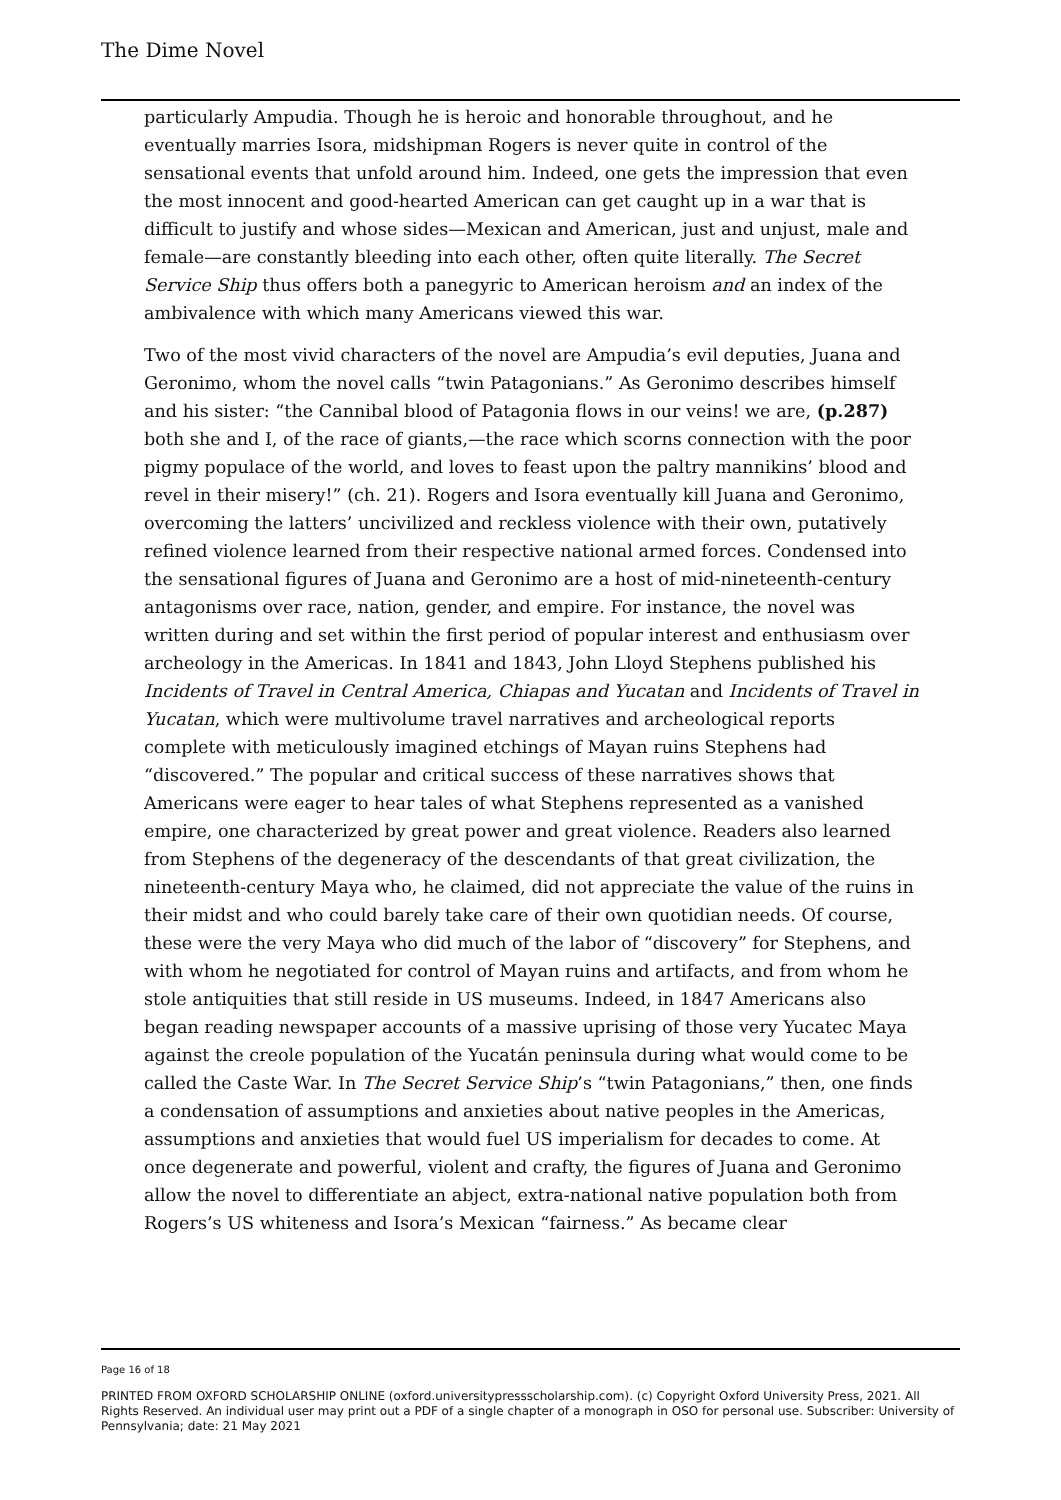The Dime Novel
particularly Ampudia. Though he is heroic and honorable throughout, and he eventually marries Isora, midshipman Rogers is never quite in control of the sensational events that unfold around him. Indeed, one gets the impression that even the most innocent and good-hearted American can get caught up in a war that is difficult to justify and whose sides—Mexican and American, just and unjust, male and female—are constantly bleeding into each other, often quite literally. The Secret Service Ship thus offers both a panegyric to American heroism and an index of the ambivalence with which many Americans viewed this war.
Two of the most vivid characters of the novel are Ampudia’s evil deputies, Juana and Geronimo, whom the novel calls “twin Patagonians.” As Geronimo describes himself and his sister: “the Cannibal blood of Patagonia flows in our veins! we are, (p.287) both she and I, of the race of giants,—the race which scorns connection with the poor pigmy populace of the world, and loves to feast upon the paltry mannikins’ blood and revel in their misery!” (ch. 21). Rogers and Isora eventually kill Juana and Geronimo, overcoming the latters’ uncivilized and reckless violence with their own, putatively refined violence learned from their respective national armed forces. Condensed into the sensational figures of Juana and Geronimo are a host of mid-nineteenth-century antagonisms over race, nation, gender, and empire. For instance, the novel was written during and set within the first period of popular interest and enthusiasm over archeology in the Americas. In 1841 and 1843, John Lloyd Stephens published his Incidents of Travel in Central America, Chiapas and Yucatan and Incidents of Travel in Yucatan, which were multivolume travel narratives and archeological reports complete with meticulously imagined etchings of Mayan ruins Stephens had “discovered.” The popular and critical success of these narratives shows that Americans were eager to hear tales of what Stephens represented as a vanished empire, one characterized by great power and great violence. Readers also learned from Stephens of the degeneracy of the descendants of that great civilization, the nineteenth-century Maya who, he claimed, did not appreciate the value of the ruins in their midst and who could barely take care of their own quotidian needs. Of course, these were the very Maya who did much of the labor of “discovery” for Stephens, and with whom he negotiated for control of Mayan ruins and artifacts, and from whom he stole antiquities that still reside in US museums. Indeed, in 1847 Americans also began reading newspaper accounts of a massive uprising of those very Yucatec Maya against the creole population of the Yucatán peninsula during what would come to be called the Caste War. In The Secret Service Ship’s “twin Patagonians,” then, one finds a condensation of assumptions and anxieties about native peoples in the Americas, assumptions and anxieties that would fuel US imperialism for decades to come. At once degenerate and powerful, violent and crafty, the figures of Juana and Geronimo allow the novel to differentiate an abject, extra-national native population both from Rogers’s US whiteness and Isora’s Mexican “fairness.” As became clear
Page 16 of 18
PRINTED FROM OXFORD SCHOLARSHIP ONLINE (oxford.universitypressscholarship.com). (c) Copyright Oxford University Press, 2021. All Rights Reserved. An individual user may print out a PDF of a single chapter of a monograph in OSO for personal use. Subscriber: University of Pennsylvania; date: 21 May 2021